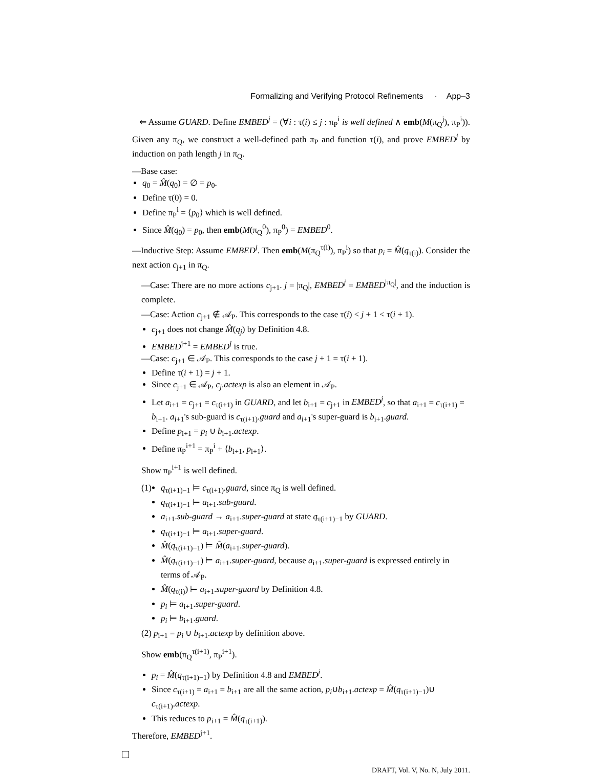Formalizing and Verifying Protocol Refinements · App–3
⇐ Assume GUARD. Define EMBED<sup>j</sup> = (∀i : τ(i) ≤ j : π<sub>P</sub><sup>i</sup> is well defined ∧ emb(M(π<sub>Q</sub><sup>j</sup>), π<sub>P</sub><sup>i</sup>)). Given any π<sub>Q</sub>, we construct a well-defined path π<sub>P</sub> and function τ(i), and prove EMBED<sup>j</sup> by induction on path length j in π<sub>Q</sub>.
—Base case:
q<sub>0</sub> = M̂(q<sub>0</sub>) = ∅ = p<sub>0</sub>.
Define τ(0) = 0.
Define π<sub>P</sub><sup>i</sup> = ⟨p<sub>0</sub>⟩ which is well defined.
Since M̂(q<sub>0</sub>) = p<sub>0</sub>, then emb(M(π<sub>Q</sub><sup>0</sup>), π<sub>P</sub><sup>0</sup>) = EMBED<sup>0</sup>.
—Inductive Step: Assume EMBED<sup>j</sup>. Then emb(M(π<sub>Q</sub><sup>τ(i)</sup>), π<sub>P</sub><sup>i</sup>) so that p<sub>i</sub> = M̂(q<sub>τ(i)</sub>). Consider the next action c<sub>j+1</sub> in π<sub>Q</sub>.
—Case: There are no more actions c<sub>j+1</sub>. j = |π<sub>Q</sub>|, EMBED<sup>j</sup> = EMBED<sup>|π<sub>Q</sub>|</sup>, and the induction is complete.
—Case: Action c<sub>j+1</sub> ∉ 𝒜<sub>P</sub>. This corresponds to the case τ(i) < j + 1 < τ(i + 1).
c<sub>j+1</sub> does not change M̂(q<sub>j</sub>) by Definition 4.8.
EMBED<sup>j+1</sup> = EMBED<sup>j</sup> is true.
—Case: c<sub>j+1</sub> ∈ 𝒜<sub>P</sub>. This corresponds to the case j + 1 = τ(i + 1).
Define τ(i + 1) = j + 1.
Since c<sub>j+1</sub> ∈ 𝒜<sub>P</sub>, c<sub>j</sub>.actexp is also an element in 𝒜<sub>P</sub>.
Let a<sub>i+1</sub> = c<sub>j+1</sub> = c<sub>τ(i+1)</sub> in GUARD, and let b<sub>i+1</sub> = c<sub>j+1</sub> in EMBED<sup>j</sup>, so that a<sub>i+1</sub> = c<sub>τ(i+1)</sub> = b<sub>i+1</sub>. a<sub>i+1</sub>'s sub-guard is c<sub>τ(i+1)</sub>.guard and a<sub>i+1</sub>'s super-guard is b<sub>i+1</sub>.guard.
Define p<sub>i+1</sub> = p<sub>i</sub> ∪ b<sub>i+1</sub>.actexp.
Define π<sub>P</sub><sup>i+1</sup> = π<sub>P</sub><sup>i</sup> + ⟨b<sub>i+1</sub>, p<sub>i+1</sub>⟩.
Show π<sub>P</sub><sup>i+1</sup> is well defined.
(1)
q<sub>τ(i+1)−1</sub> ⊨ c<sub>τ(i+1)</sub>.guard, since π<sub>Q</sub> is well defined.
q<sub>τ(i+1)−1</sub> ⊨ a<sub>i+1</sub>.sub-guard.
a<sub>i+1</sub>.sub-guard → a<sub>i+1</sub>.super-guard at state q<sub>τ(i+1)−1</sub> by GUARD.
q<sub>τ(i+1)−1</sub> ⊨ a<sub>i+1</sub>.super-guard.
M̂(q<sub>τ(i+1)−1</sub>) ⊨ M̂(a<sub>i+1</sub>.super-guard).
M̂(q<sub>τ(i+1)−1</sub>) ⊨ a<sub>i+1</sub>.super-guard, because a<sub>i+1</sub>.super-guard is expressed entirely in terms of 𝒜<sub>P</sub>.
M̂(q<sub>τ(i)</sub>) ⊨ a<sub>i+1</sub>.super-guard by Definition 4.8.
p<sub>i</sub> ⊨ a<sub>i+1</sub>.super-guard.
p<sub>i</sub> ⊨ b<sub>i+1</sub>.guard.
(2) p<sub>i+1</sub> = p<sub>i</sub> ∪ b<sub>i+1</sub>.actexp by definition above.
Show emb(π<sub>Q</sub><sup>τ(i+1)</sup>, π<sub>P</sub><sup>i+1</sup>).
p<sub>i</sub> = M̂(q<sub>τ(i+1)−1</sub>) by Definition 4.8 and EMBED<sup>j</sup>.
Since c<sub>τ(i+1)</sub> = a<sub>i+1</sub> = b<sub>i+1</sub> are all the same action, p<sub>i</sub>∪b<sub>i+1</sub>.actexp = M̂(q<sub>τ(i+1)−1</sub>)∪ c<sub>τ(i+1)</sub>.actexp.
This reduces to p<sub>i+1</sub> = M̂(q<sub>τ(i+1)</sub>).
Therefore, EMBED<sup>j+1</sup>.
DRAFT, Vol. V, No. N, July 2011.